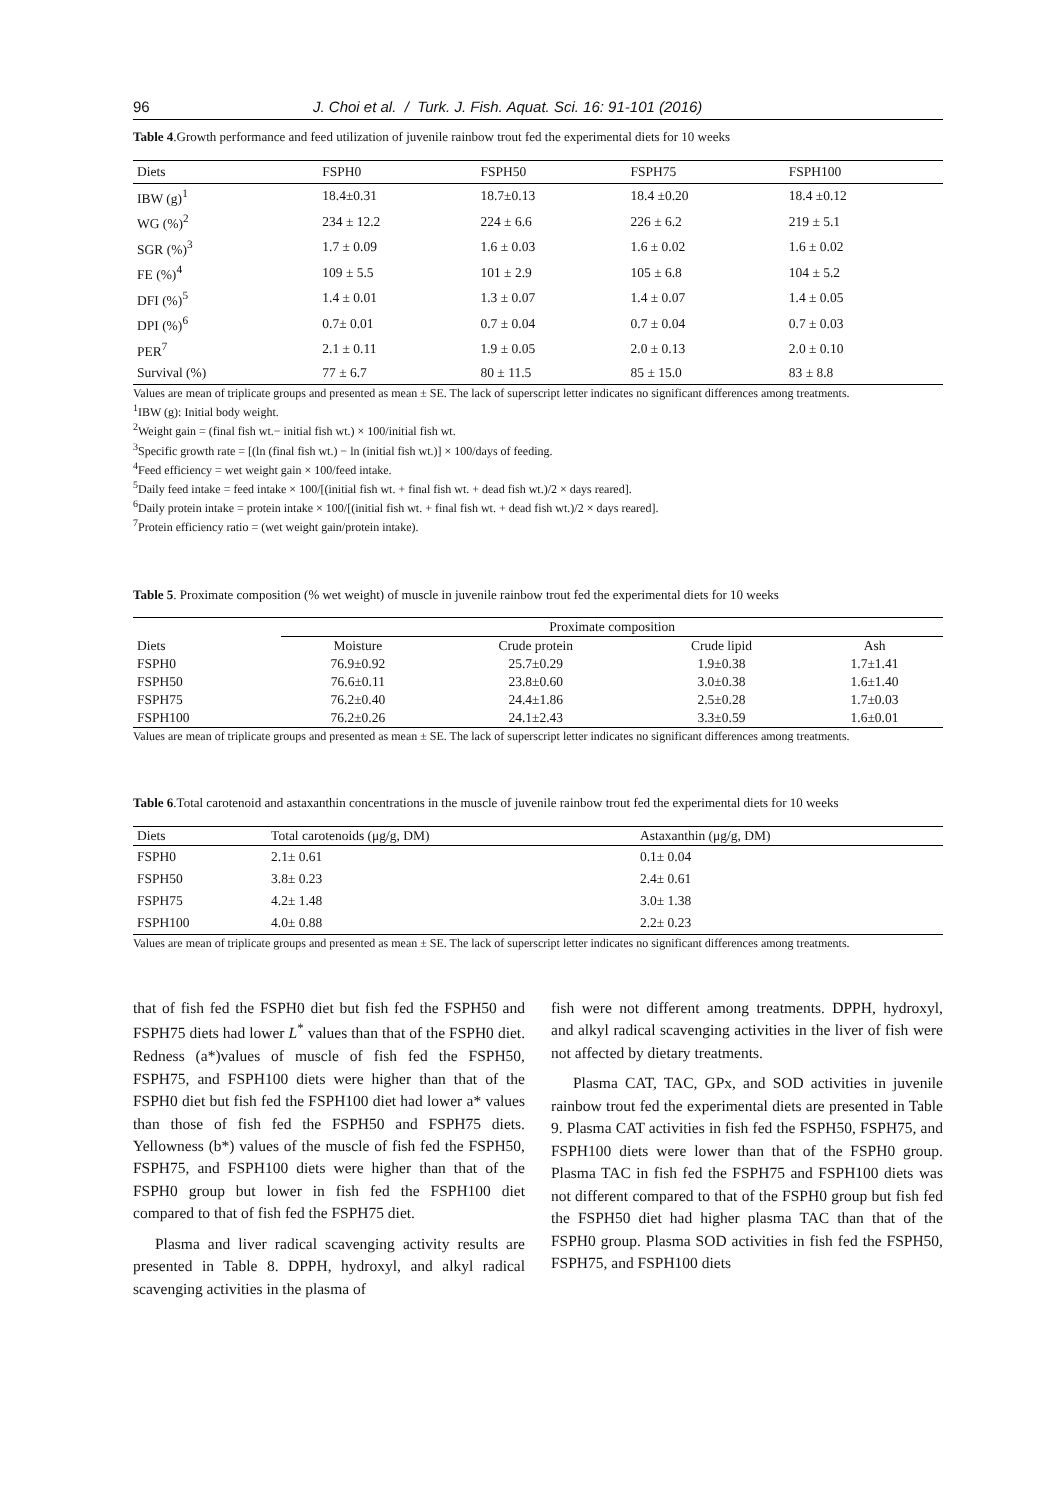96 J. Choi et al. / Turk. J. Fish. Aquat. Sci. 16: 91-101 (2016)
Table 4.Growth performance and feed utilization of juvenile rainbow trout fed the experimental diets for 10 weeks
| Diets | FSPH0 | FSPH50 | FSPH75 | FSPH100 |
| --- | --- | --- | --- | --- |
| IBW (g)<sup>1</sup> | 18.4±0.31 | 18.7±0.13 | 18.4 ±0.20 | 18.4 ±0.12 |
| WG (%)<sup>2</sup> | 234 ± 12.2 | 224 ± 6.6 | 226 ± 6.2 | 219 ± 5.1 |
| SGR (%)<sup>3</sup> | 1.7 ± 0.09 | 1.6 ± 0.03 | 1.6 ± 0.02 | 1.6 ± 0.02 |
| FE (%)<sup>4</sup> | 109 ± 5.5 | 101 ± 2.9 | 105 ± 6.8 | 104 ± 5.2 |
| DFI (%)<sup>5</sup> | 1.4 ± 0.01 | 1.3 ± 0.07 | 1.4 ± 0.07 | 1.4 ± 0.05 |
| DPI (%)<sup>6</sup> | 0.7± 0.01 | 0.7 ± 0.04 | 0.7 ± 0.04 | 0.7 ± 0.03 |
| PER<sup>7</sup> | 2.1 ± 0.11 | 1.9 ± 0.05 | 2.0 ± 0.13 | 2.0 ± 0.10 |
| Survival (%) | 77 ± 6.7 | 80 ± 11.5 | 85 ± 15.0 | 83 ± 8.8 |
Values are mean of triplicate groups and presented as mean ± SE. The lack of superscript letter indicates no significant differences among treatments.
<sup>1</sup> IBW (g): Initial body weight.
<sup>2</sup> Weight gain = (final fish wt.− initial fish wt.) × 100/initial fish wt.
<sup>3</sup> Specific growth rate = [(ln (final fish wt.) − ln (initial fish wt.)] × 100/days of feeding.
<sup>4</sup> Feed efficiency = wet weight gain × 100/feed intake.
<sup>5</sup> Daily feed intake = feed intake × 100/[(initial fish wt. + final fish wt. + dead fish wt.)/2 × days reared].
<sup>6</sup> Daily protein intake = protein intake × 100/[(initial fish wt. + final fish wt. + dead fish wt.)/2 × days reared].
<sup>7</sup> Protein efficiency ratio = (wet weight gain/protein intake).
Table 5. Proximate composition (% wet weight) of muscle in juvenile rainbow trout fed the experimental diets for 10 weeks
| | Proximate composition | | | |
| --- | --- | --- | --- | --- |
| Diets | Moisture | Crude protein | Crude lipid | Ash |
| FSPH0 | 76.9±0.92 | 25.7±0.29 | 1.9±0.38 | 1.7±1.41 |
| FSPH50 | 76.6±0.11 | 23.8±0.60 | 3.0±0.38 | 1.6±1.40 |
| FSPH75 | 76.2±0.40 | 24.4±1.86 | 2.5±0.28 | 1.7±0.03 |
| FSPH100 | 76.2±0.26 | 24.1±2.43 | 3.3±0.59 | 1.6±0.01 |
Values are mean of triplicate groups and presented as mean ± SE. The lack of superscript letter indicates no significant differences among treatments.
Table 6.Total carotenoid and astaxanthin concentrations in the muscle of juvenile rainbow trout fed the experimental diets for 10 weeks
| Diets | Total carotenoids (μg/g, DM) | Astaxanthin (μg/g, DM) |
| --- | --- | --- |
| FSPH0 | 2.1± 0.61 | 0.1± 0.04 |
| FSPH50 | 3.8± 0.23 | 2.4± 0.61 |
| FSPH75 | 4.2± 1.48 | 3.0± 1.38 |
| FSPH100 | 4.0± 0.88 | 2.2± 0.23 |
Values are mean of triplicate groups and presented as mean ± SE. The lack of superscript letter indicates no significant differences among treatments.
that of fish fed the FSPH0 diet but fish fed the FSPH50 and FSPH75 diets had lower L<sup>*</sup> values than that of the FSPH0 diet. Redness (a*)values of muscle of fish fed the FSPH50, FSPH75, and FSPH100 diets were higher than that of the FSPH0 diet but fish fed the FSPH100 diet had lower a* values than those of fish fed the FSPH50 and FSPH75 diets. Yellowness (b*) values of the muscle of fish fed the FSPH50, FSPH75, and FSPH100 diets were higher than that of the FSPH0 group but lower in fish fed the FSPH100 diet compared to that of fish fed the FSPH75 diet.
Plasma and liver radical scavenging activity results are presented in Table 8. DPPH, hydroxyl, and alkyl radical scavenging activities in the plasma of
fish were not different among treatments. DPPH, hydroxyl, and alkyl radical scavenging activities in the liver of fish were not affected by dietary treatments.
Plasma CAT, TAC, GPx, and SOD activities in juvenile rainbow trout fed the experimental diets are presented in Table 9. Plasma CAT activities in fish fed the FSPH50, FSPH75, and FSPH100 diets were lower than that of the FSPH0 group. Plasma TAC in fish fed the FSPH75 and FSPH100 diets was not different compared to that of the FSPH0 group but fish fed the FSPH50 diet had higher plasma TAC than that of the FSPH0 group. Plasma SOD activities in fish fed the FSPH50, FSPH75, and FSPH100 diets